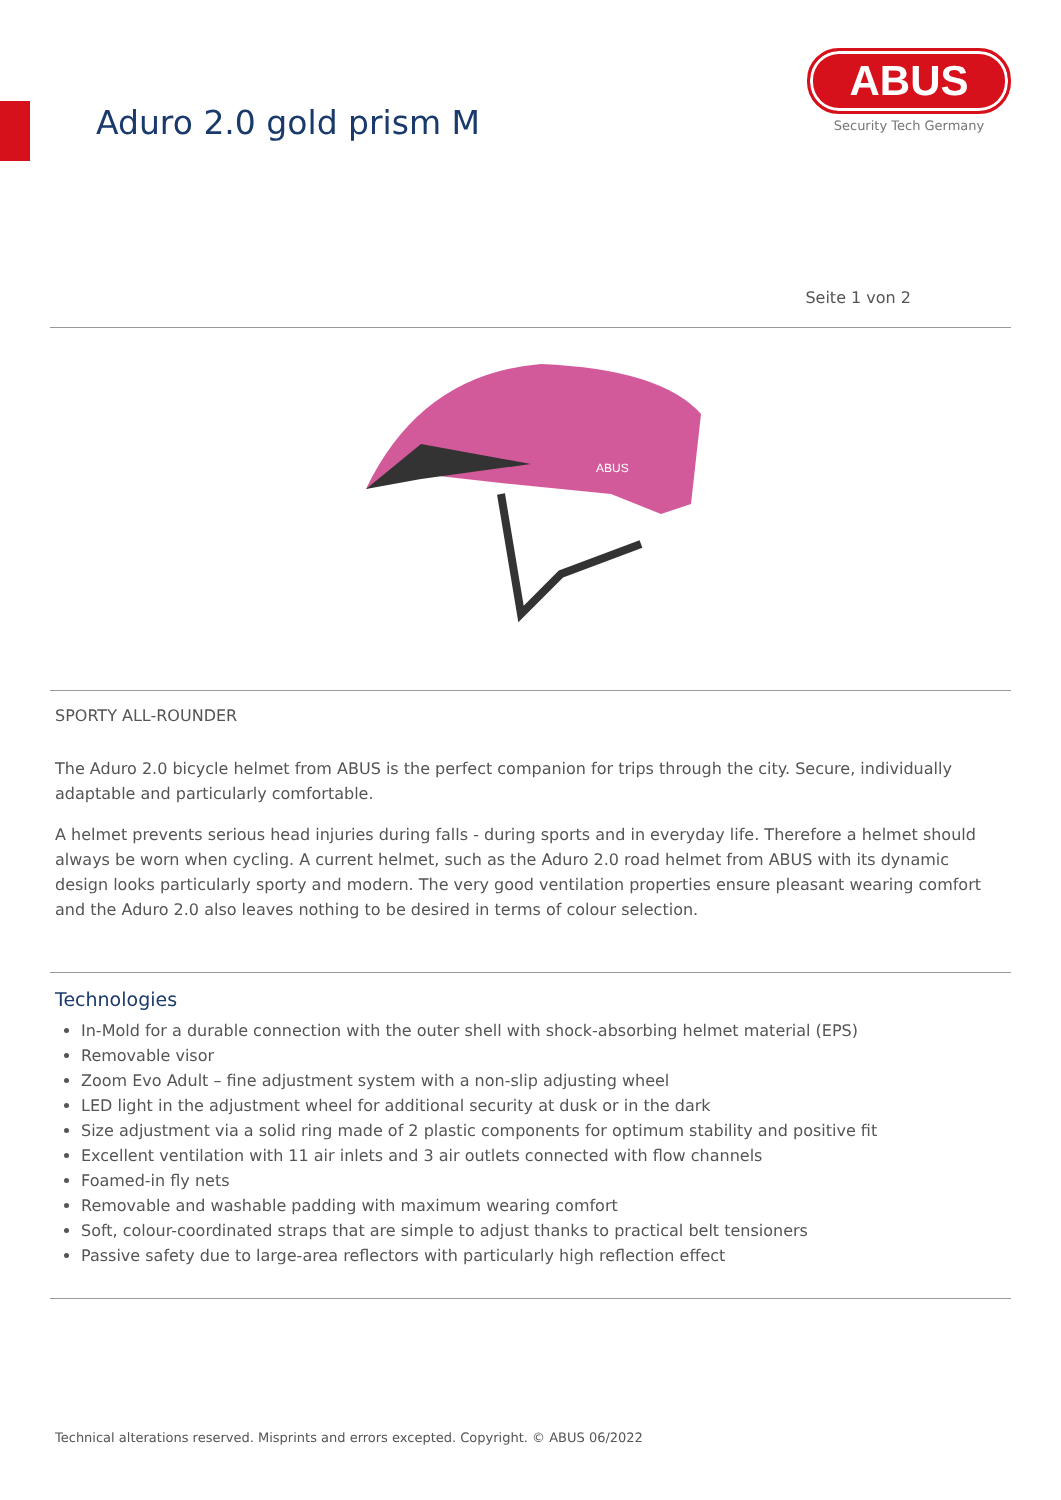Aduro 2.0 gold prism M
ABUS
Security Tech Germany
Seite 1 von 2
ABUS
SPORTY ALL-ROUNDER
The Aduro 2.0 bicycle helmet from ABUS is the perfect companion for trips through the city. Secure, individually adaptable and particularly comfortable.
A helmet prevents serious head injuries during falls - during sports and in everyday life. Therefore a helmet should always be worn when cycling. A current helmet, such as the Aduro 2.0 road helmet from ABUS with its dynamic design looks particularly sporty and modern. The very good ventilation properties ensure pleasant wearing comfort and the Aduro 2.0 also leaves nothing to be desired in terms of colour selection.
Technologies
In-Mold for a durable connection with the outer shell with shock-absorbing helmet material (EPS)
Removable visor
Zoom Evo Adult – fine adjustment system with a non-slip adjusting wheel
LED light in the adjustment wheel for additional security at dusk or in the dark
Size adjustment via a solid ring made of 2 plastic components for optimum stability and positive fit
Excellent ventilation with 11 air inlets and 3 air outlets connected with flow channels
Foamed-in fly nets
Removable and washable padding with maximum wearing comfort
Soft, colour-coordinated straps that are simple to adjust thanks to practical belt tensioners
Passive safety due to large-area reflectors with particularly high reflection effect
Technical alterations reserved. Misprints and errors excepted. Copyright. © ABUS 06/2022